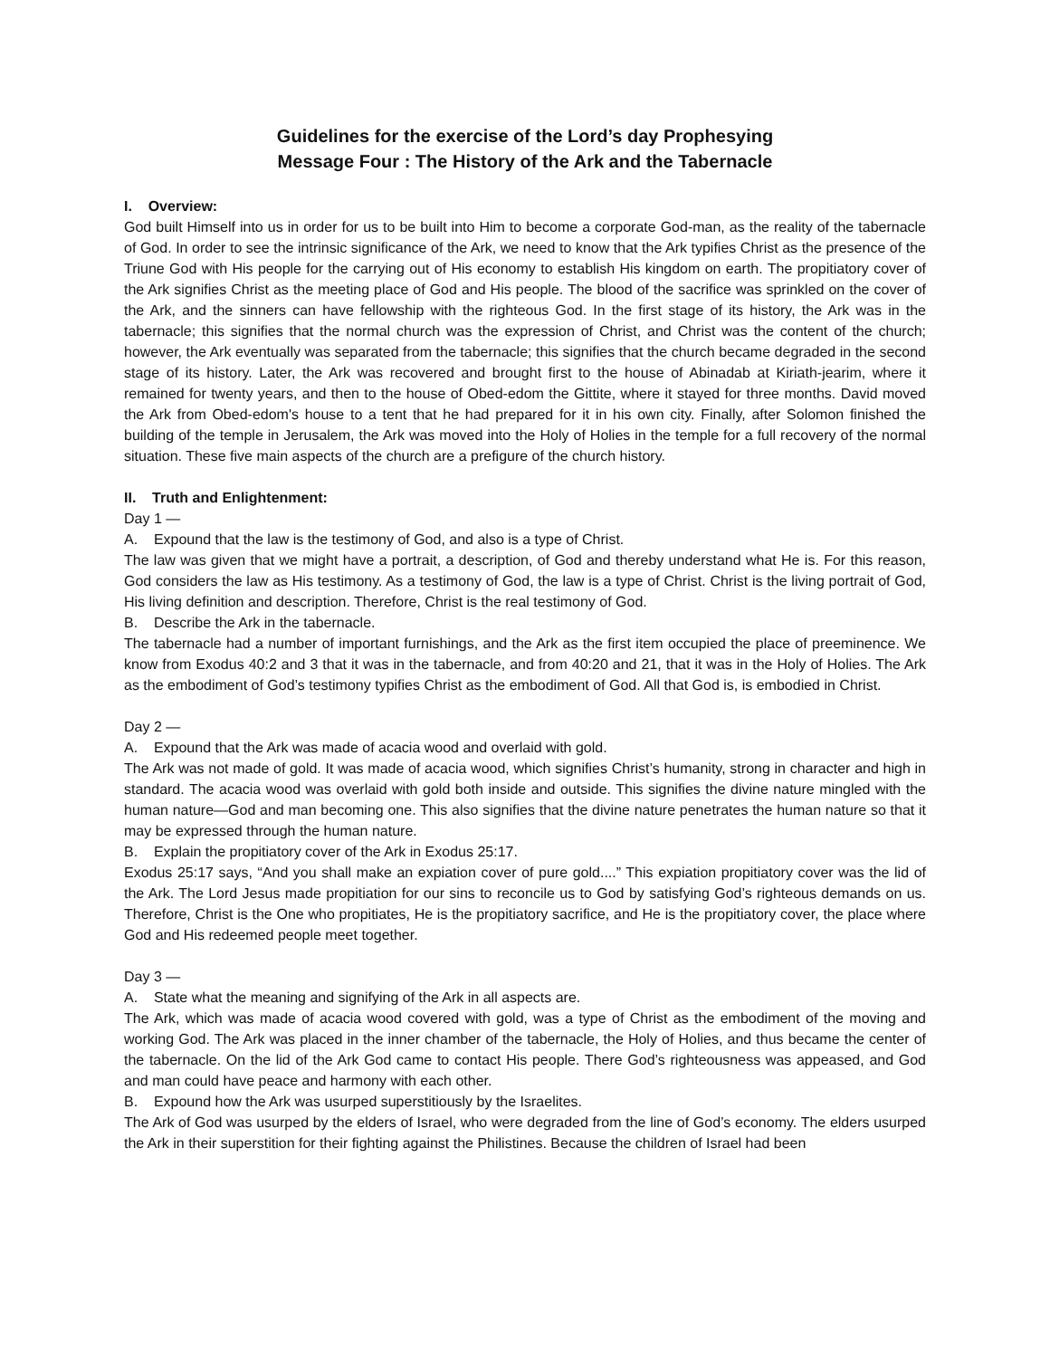Guidelines for the exercise of the Lord’s day Prophesying
Message Four : The History of the Ark and the Tabernacle
I. Overview:
God built Himself into us in order for us to be built into Him to become a corporate God-man, as the reality of the tabernacle of God. In order to see the intrinsic significance of the Ark, we need to know that the Ark typifies Christ as the presence of the Triune God with His people for the carrying out of His economy to establish His kingdom on earth. The propitiatory cover of the Ark signifies Christ as the meeting place of God and His people. The blood of the sacrifice was sprinkled on the cover of the Ark, and the sinners can have fellowship with the righteous God. In the first stage of its history, the Ark was in the tabernacle; this signifies that the normal church was the expression of Christ, and Christ was the content of the church; however, the Ark eventually was separated from the tabernacle; this signifies that the church became degraded in the second stage of its history. Later, the Ark was recovered and brought first to the house of Abinadab at Kiriath-jearim, where it remained for twenty years, and then to the house of Obed-edom the Gittite, where it stayed for three months. David moved the Ark from Obed-edom's house to a tent that he had prepared for it in his own city. Finally, after Solomon finished the building of the temple in Jerusalem, the Ark was moved into the Holy of Holies in the temple for a full recovery of the normal situation. These five main aspects of the church are a prefigure of the church history.
II. Truth and Enlightenment:
Day 1 —
A. Expound that the law is the testimony of God, and also is a type of Christ.
The law was given that we might have a portrait, a description, of God and thereby understand what He is. For this reason, God considers the law as His testimony. As a testimony of God, the law is a type of Christ. Christ is the living portrait of God, His living definition and description. Therefore, Christ is the real testimony of God.
B. Describe the Ark in the tabernacle.
The tabernacle had a number of important furnishings, and the Ark as the first item occupied the place of preeminence. We know from Exodus 40:2 and 3 that it was in the tabernacle, and from 40:20 and 21, that it was in the Holy of Holies. The Ark as the embodiment of God’s testimony typifies Christ as the embodiment of God. All that God is, is embodied in Christ.
Day 2 —
A. Expound that the Ark was made of acacia wood and overlaid with gold.
The Ark was not made of gold. It was made of acacia wood, which signifies Christ’s humanity, strong in character and high in standard. The acacia wood was overlaid with gold both inside and outside. This signifies the divine nature mingled with the human nature—God and man becoming one. This also signifies that the divine nature penetrates the human nature so that it may be expressed through the human nature.
B. Explain the propitiatory cover of the Ark in Exodus 25:17.
Exodus 25:17 says, “And you shall make an expiation cover of pure gold....” This expiation propitiatory cover was the lid of the Ark. The Lord Jesus made propitiation for our sins to reconcile us to God by satisfying God’s righteous demands on us. Therefore, Christ is the One who propitiates, He is the propitiatory sacrifice, and He is the propitiatory cover, the place where God and His redeemed people meet together.
Day 3 —
A. State what the meaning and signifying of the Ark in all aspects are.
The Ark, which was made of acacia wood covered with gold, was a type of Christ as the embodiment of the moving and working God. The Ark was placed in the inner chamber of the tabernacle, the Holy of Holies, and thus became the center of the tabernacle. On the lid of the Ark God came to contact His people. There God’s righteousness was appeased, and God and man could have peace and harmony with each other.
B. Expound how the Ark was usurped superstitiously by the Israelites.
The Ark of God was usurped by the elders of Israel, who were degraded from the line of God’s economy. The elders usurped the Ark in their superstition for their fighting against the Philistines. Because the children of Israel had been